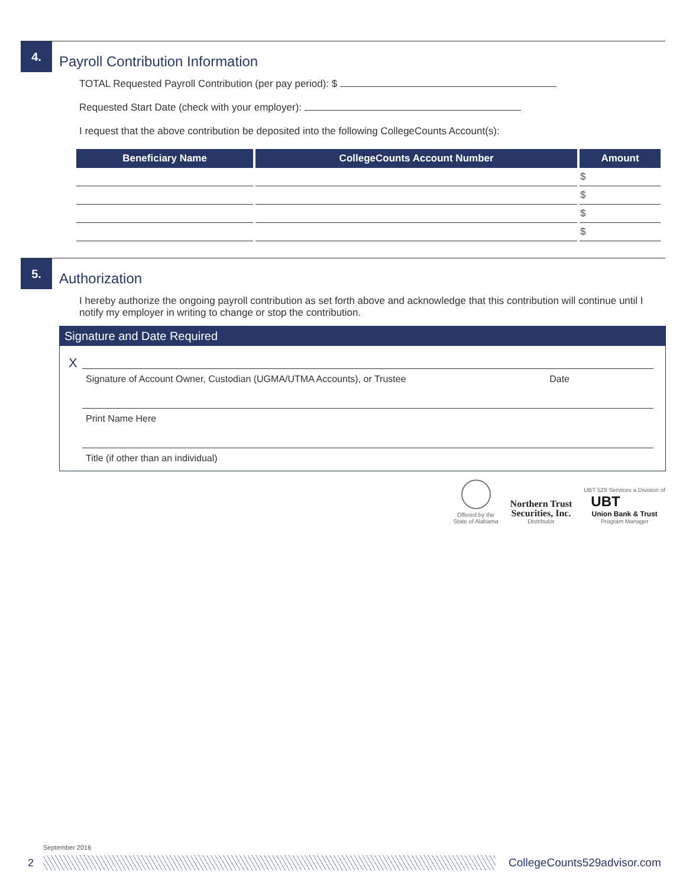4.
Payroll Contribution Information
TOTAL Requested Payroll Contribution (per pay period): $
Requested Start Date (check with your employer):
I request that the above contribution be deposited into the following CollegeCounts Account(s):
| Beneficiary Name | CollegeCounts Account Number | Amount |
| --- | --- | --- |
| | | $ |
| | | $ |
| | | $ |
| | | $ |
5.
Authorization
I hereby authorize the ongoing payroll contribution as set forth above and acknowledge that this contribution will continue until I notify my employer in writing to change or stop the contribution.
Signature and Date Required
X
Signature of Account Owner, Custodian (UGMA/UTMA Accounts), or Trustee Date
Print Name Here
Title (if other than an individual)
Offered by the
State of Alabama
Northern Trust
Securities, Inc.
Distributor
UBT 529 Services a Division of
UBT
Union Bank & Trust
Program Manager
September 2016
2 CollegeCounts529advisor.com